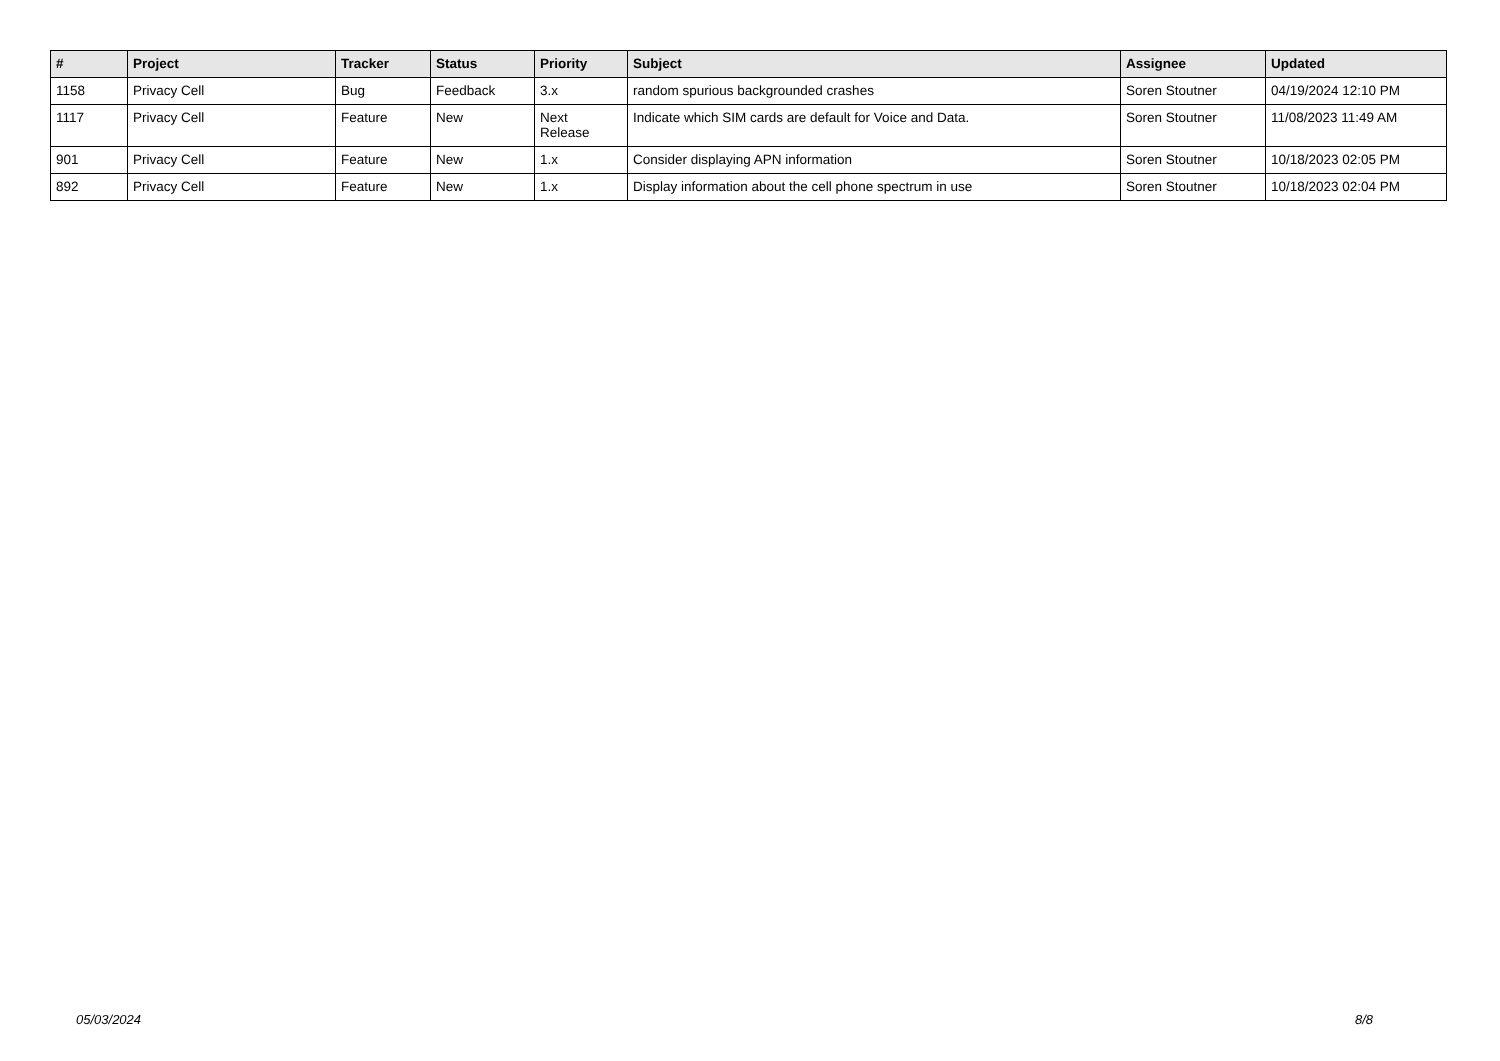| # | Project | Tracker | Status | Priority | Subject | Assignee | Updated |
| --- | --- | --- | --- | --- | --- | --- | --- |
| 1158 | Privacy Cell | Bug | Feedback | 3.x | random spurious backgrounded crashes | Soren Stoutner | 04/19/2024 12:10 PM |
| 1117 | Privacy Cell | Feature | New | Next Release | Indicate which SIM cards are default for Voice and Data. | Soren Stoutner | 11/08/2023 11:49 AM |
| 901 | Privacy Cell | Feature | New | 1.x | Consider displaying APN information | Soren Stoutner | 10/18/2023 02:05 PM |
| 892 | Privacy Cell | Feature | New | 1.x | Display information about the cell phone spectrum in use | Soren Stoutner | 10/18/2023 02:04 PM |
05/03/2024 8/8